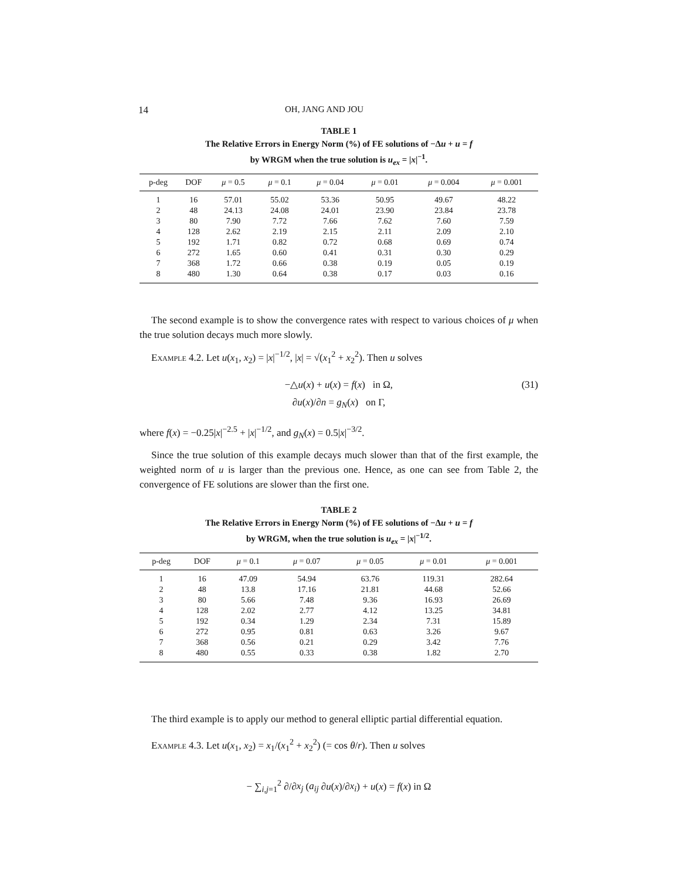14 OH, JANG AND JOU
TABLE 1
The Relative Errors in Energy Norm (%) of FE solutions of −Δu + u = f
by WRGM when the true solution is u<sub>ex</sub> = |x|<sup>−1</sup>.
| p-deg | DOF | μ = 0.5 | μ = 0.1 | μ = 0.04 | μ = 0.01 | μ = 0.004 | μ = 0.001 |
| --- | --- | --- | --- | --- | --- | --- | --- |
| 1 | 16 | 57.01 | 55.02 | 53.36 | 50.95 | 49.67 | 48.22 |
| 2 | 48 | 24.13 | 24.08 | 24.01 | 23.90 | 23.84 | 23.78 |
| 3 | 80 | 7.90 | 7.72 | 7.66 | 7.62 | 7.60 | 7.59 |
| 4 | 128 | 2.62 | 2.19 | 2.15 | 2.11 | 2.09 | 2.10 |
| 5 | 192 | 1.71 | 0.82 | 0.72 | 0.68 | 0.69 | 0.74 |
| 6 | 272 | 1.65 | 0.60 | 0.41 | 0.31 | 0.30 | 0.29 |
| 7 | 368 | 1.72 | 0.66 | 0.38 | 0.19 | 0.05 | 0.19 |
| 8 | 480 | 1.30 | 0.64 | 0.38 | 0.17 | 0.03 | 0.16 |
The second example is to show the convergence rates with respect to various choices of μ when the true solution decays much more slowly.
Example 4.2. Let u(x<sub>1</sub>, x<sub>2</sub>) = |x|<sup>−1/2</sup>, |x| = √(x<sub>1</sub><sup>2</sup> + x<sub>2</sub><sup>2</sup>). Then u solves
(31) −△u(x) + u(x) = f(x) in Ω,
∂u(x)/∂n = g<sub>N</sub>(x) on Γ,
where f(x) = −0.25|x|<sup>−2.5</sup> + |x|<sup>−1/2</sup>, and g<sub>N</sub>(x) = 0.5|x|<sup>−3/2</sup>.
Since the true solution of this example decays much slower than that of the first example, the weighted norm of u is larger than the previous one. Hence, as one can see from Table 2, the convergence of FE solutions are slower than the first one.
TABLE 2
The Relative Errors in Energy Norm (%) of FE solutions of −Δu + u = f
by WRGM, when the true solution is u<sub>ex</sub> = |x|<sup>−1/2</sup>.
| p-deg | DOF | μ = 0.1 | μ = 0.07 | μ = 0.05 | μ = 0.01 | μ = 0.001 |
| --- | --- | --- | --- | --- | --- | --- |
| 1 | 16 | 47.09 | 54.94 | 63.76 | 119.31 | 282.64 |
| 2 | 48 | 13.8 | 17.16 | 21.81 | 44.68 | 52.66 |
| 3 | 80 | 5.66 | 7.48 | 9.36 | 16.93 | 26.69 |
| 4 | 128 | 2.02 | 2.77 | 4.12 | 13.25 | 34.81 |
| 5 | 192 | 0.34 | 1.29 | 2.34 | 7.31 | 15.89 |
| 6 | 272 | 0.95 | 0.81 | 0.63 | 3.26 | 9.67 |
| 7 | 368 | 0.56 | 0.21 | 0.29 | 3.42 | 7.76 |
| 8 | 480 | 0.55 | 0.33 | 0.38 | 1.82 | 2.70 |
The third example is to apply our method to general elliptic partial differential equation.
Example 4.3. Let u(x<sub>1</sub>, x<sub>2</sub>) = x<sub>1</sub>/(x<sub>1</sub><sup>2</sup> + x<sub>2</sub><sup>2</sup>) (= cos θ/r). Then u solves
− ∑<sub>i,j=1</sub><sup>2</sup> ∂/∂x<sub>j</sub> (a<sub>ij</sub> ∂u(x)/∂x<sub>i</sub>) + u(x) = f(x) in Ω